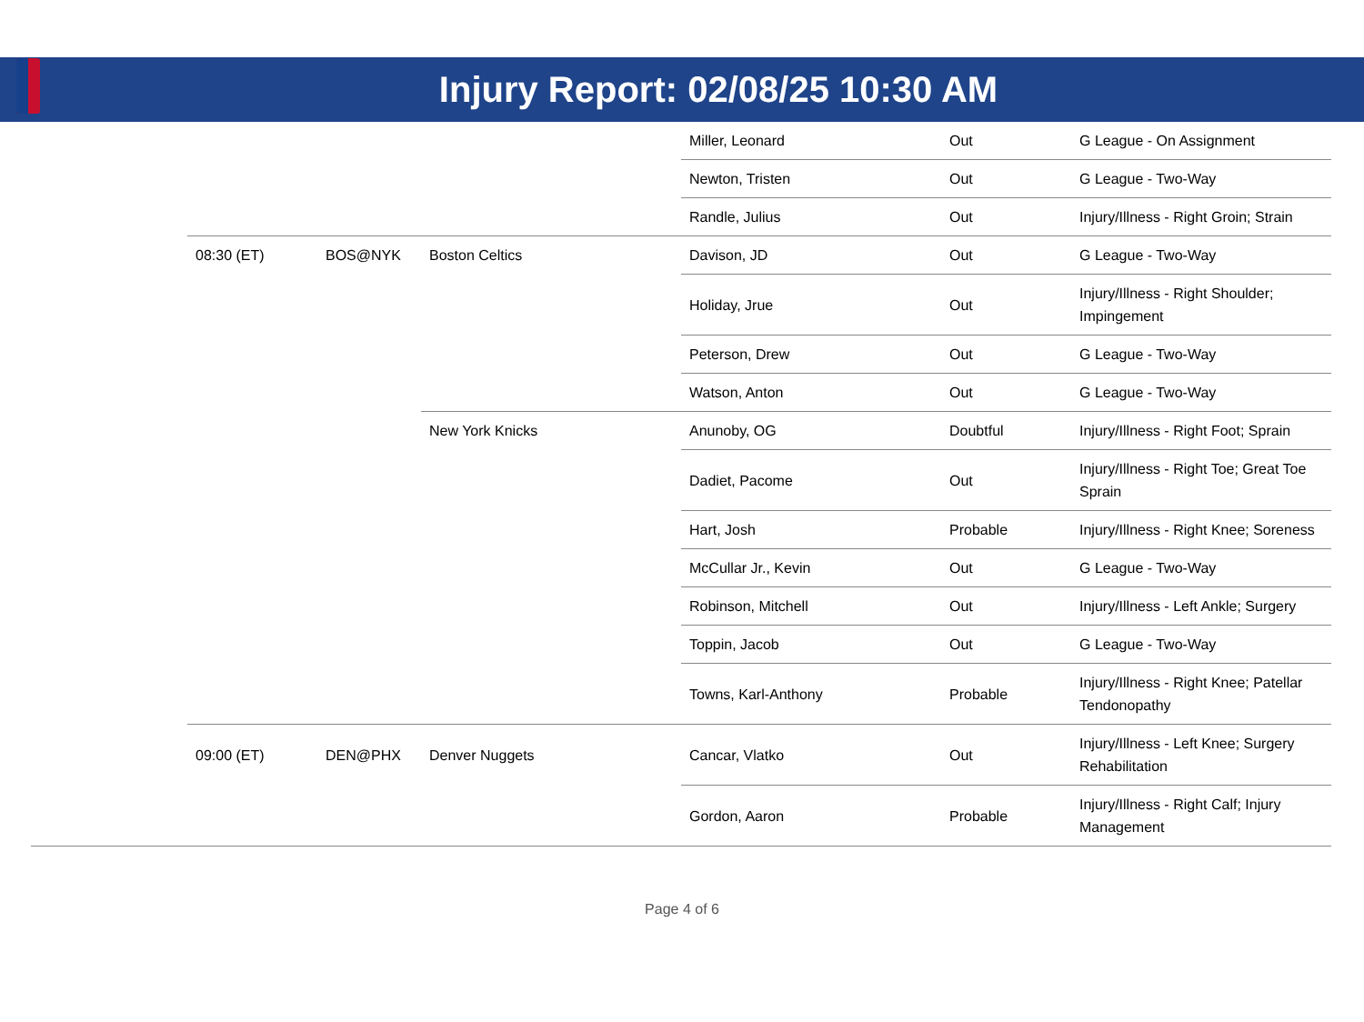Injury Report: 02/08/25 10:30 AM
| | | | | Miller, Leonard | Out | G League - On Assignment |
| | | | | Newton, Tristen | Out | G League - Two-Way |
| | | | | Randle, Julius | Out | Injury/Illness - Right Groin; Strain |
| | 08:30 (ET) | BOS@NYK | Boston Celtics | Davison, JD | Out | G League - Two-Way |
| | | | | Holiday, Jrue | Out | Injury/Illness - Right Shoulder; Impingement |
| | | | | Peterson, Drew | Out | G League - Two-Way |
| | | | | Watson, Anton | Out | G League - Two-Way |
| | | | New York Knicks | Anunoby, OG | Doubtful | Injury/Illness - Right Foot; Sprain |
| | | | | Dadiet, Pacome | Out | Injury/Illness - Right Toe; Great Toe Sprain |
| | | | | Hart, Josh | Probable | Injury/Illness - Right Knee; Soreness |
| | | | | McCullar Jr., Kevin | Out | G League - Two-Way |
| | | | | Robinson, Mitchell | Out | Injury/Illness - Left Ankle; Surgery |
| | | | | Toppin, Jacob | Out | G League - Two-Way |
| | | | | Towns, Karl-Anthony | Probable | Injury/Illness - Right Knee; Patellar Tendonopathy |
| | 09:00 (ET) | DEN@PHX | Denver Nuggets | Cancar, Vlatko | Out | Injury/Illness - Left Knee; Surgery Rehabilitation |
| | | | | Gordon, Aaron | Probable | Injury/Illness - Right Calf; Injury Management |
Page 4 of 6